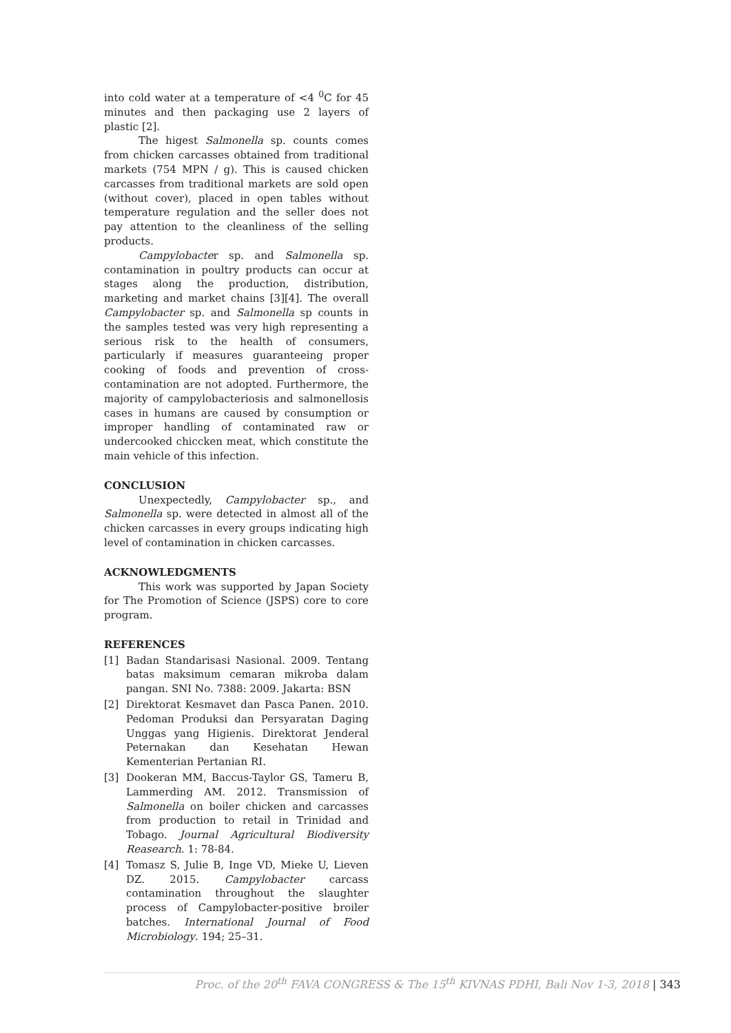into cold water at a temperature of <4 <sup>0</sup>C for 45 minutes and then packaging use 2 layers of plastic [2].
The higest Salmonella sp. counts comes from chicken carcasses obtained from traditional markets (754 MPN / g). This is caused chicken carcasses from traditional markets are sold open (without cover), placed in open tables without temperature regulation and the seller does not pay attention to the cleanliness of the selling products.
Campylobacter sp. and Salmonella sp. contamination in poultry products can occur at stages along the production, distribution, marketing and market chains [3][4]. The overall Campylobacter sp. and Salmonella sp counts in the samples tested was very high representing a serious risk to the health of consumers, particularly if measures guaranteeing proper cooking of foods and prevention of cross-contamination are not adopted. Furthermore, the majority of campylobacteriosis and salmonellosis cases in humans are caused by consumption or improper handling of contaminated raw or undercooked chiccken meat, which constitute the main vehicle of this infection.
CONCLUSION
Unexpectedly, Campylobacter sp., and Salmonella sp. were detected in almost all of the chicken carcasses in every groups indicating high level of contamination in chicken carcasses.
ACKNOWLEDGMENTS
This work was supported by Japan Society for The Promotion of Science (JSPS) core to core program.
REFERENCES
[1] Badan Standarisasi Nasional. 2009. Tentang batas maksimum cemaran mikroba dalam pangan. SNI No. 7388: 2009. Jakarta: BSN
[2] Direktorat Kesmavet dan Pasca Panen. 2010. Pedoman Produksi dan Persyaratan Daging Unggas yang Higienis. Direktorat Jenderal Peternakan dan Kesehatan Hewan Kementerian Pertanian RI.
[3] Dookeran MM, Baccus-Taylor GS, Tameru B, Lammerding AM. 2012. Transmission of Salmonella on boiler chicken and carcasses from production to retail in Trinidad and Tobago. Journal Agricultural Biodiversity Reasearch. 1: 78-84.
[4] Tomasz S, Julie B, Inge VD, Mieke U, Lieven DZ. 2015. Campylobacter carcass contamination throughout the slaughter process of Campylobacter-positive broiler batches. International Journal of Food Microbiology. 194; 25–31.
Proc. of the 20<sup>th</sup> FAVA CONGRESS & The 15<sup>th</sup> KIVNAS PDHI, Bali Nov 1-3, 2018 | 343